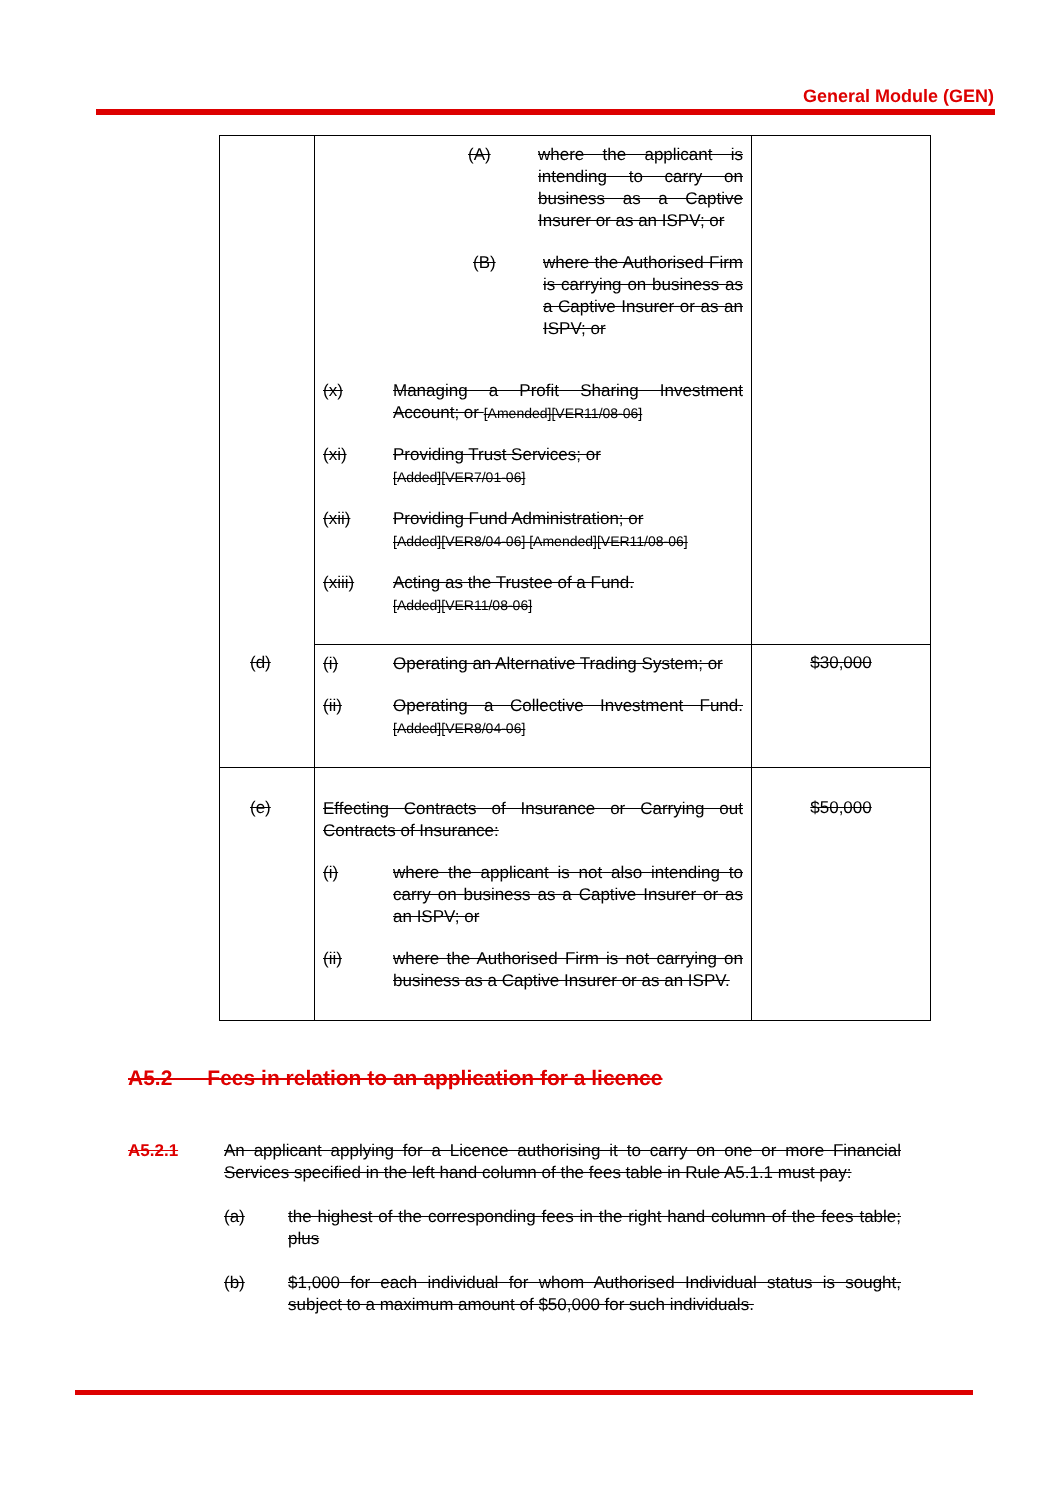General Module (GEN)
| | (A) where the applicant is intending to carry on business as a Captive Insurer or as an ISPV; or (B) where the Authorised Firm is carrying on business as a Captive Insurer or as an ISPV; or (x) Managing a Profit Sharing Investment Account; or [Amended][VER11/08-06] (xi) Providing Trust Services; or [Added][VER7/01-06] (xii) Providing Fund Administration; or [Added][VER8/04-06] [Amended][VER11/08-06] (xiii) Acting as the Trustee of a Fund. [Added][VER11/08-06] | |
| (d) | (i) Operating an Alternative Trading System; or (ii) Operating a Collective Investment Fund. [Added][VER8/04-06] | $30,000 |
| (e) | Effecting Contracts of Insurance or Carrying out Contracts of Insurance: (i) where the applicant is not also intending to carry on business as a Captive Insurer or as an ISPV; or (ii) where the Authorised Firm is not carrying on business as a Captive Insurer or as an ISPV. | $50,000 |
A5.2 Fees in relation to an application for a licence
A5.2.1 An applicant applying for a Licence authorising it to carry on one or more Financial Services specified in the left hand column of the fees table in Rule A5.1.1 must pay:
(a) the highest of the corresponding fees in the right hand column of the fees table; plus
(b) $1,000 for each individual for whom Authorised Individual status is sought, subject to a maximum amount of $50,000 for such individuals.